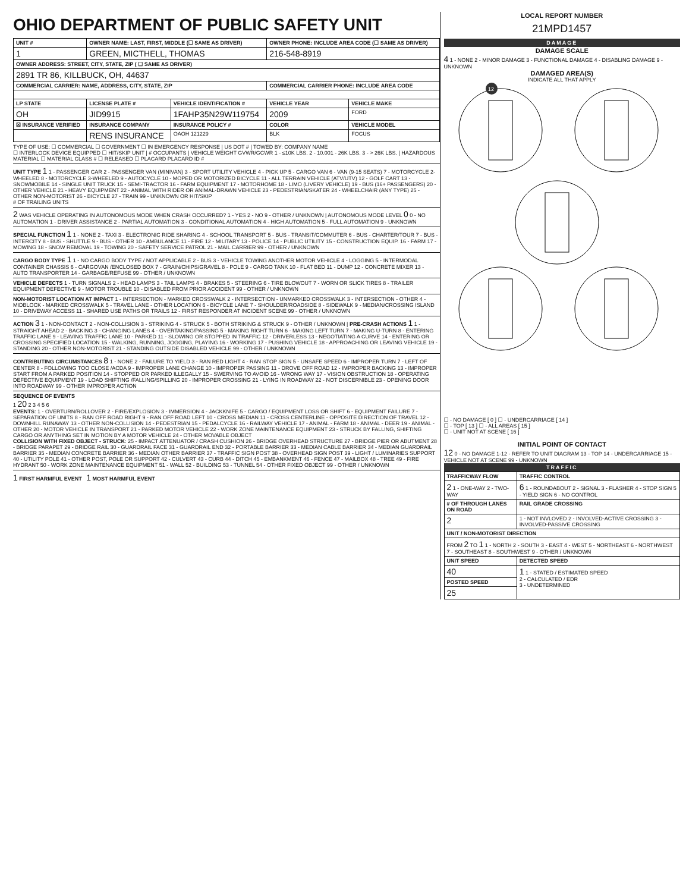OHIO DEPARTMENT OF PUBLIC SAFETY UNIT
| UNIT # | OWNER NAME: LAST, FIRST, MIDDLE (☐ SAME AS DRIVER) | | OWNER PHONE: INCLUDE AREA CODE (☐ SAME AS DRIVER) | |
| --- | --- | --- | --- | --- |
| 1 | GREEN, MICTHELL, THOMAS | | 216-548-8919 | |
| OWNER ADDRESS: STREET, CITY, STATE, ZIP ( ☐ SAME AS DRIVER) | | | | |
| 2891 TR 86, KILLBUCK, OH, 44637 | | | | |
| COMMERCIAL CARRIER: NAME, ADDRESS, CITY, STATE, ZIP | | | COMMERCIAL CARRIER PHONE: INCLUDE AREA CODE | |
| LP STATE | LICENSE PLATE # | VEHICLE IDENTIFICATION # | VEHICLE YEAR | VEHICLE MAKE |
| OH | JID9915 | 1FAHP35N29W119754 | 2009 | FORD |
| ☒ INSURANCE VERIFIED | INSURANCE COMPANY | INSURANCE POLICY # | COLOR | VEHICLE MODEL |
| | RENS INSURANCE | OAOH 121229 | BLK | FOCUS |
TYPE OF USE: ☐ COMMERCIAL ☐ GOVERNMENT ☐ IN EMERGENCY RESPONSE | US DOT # | TOWED BY: COMPANY NAME
☐ INTERLOCK DEVICE EQUIPPED ☐ HIT/SKIP UNIT | # OCCUPANTS | VEHICLE WEIGHT GVWR/GCWR 1 - ≤10K LBS. 2 - 10.001 - 26K LBS. 3 - > 26K LBS. | HAZARDOUS MATERIAL ☐ MATERIAL CLASS # ☐ RELEASED ☐ PLACARD PLACARD ID #
UNIT TYPE 1 1 - PASSENGER CAR 2 - PASSENGER VAN (MINIVAN) 3 - SPORT UTILITY VEHICLE 4 - PICK UP 5 - CARGO VAN 6 - VAN (9-15 SEATS) 7 - MOTORCYCLE 2-WHEELED 8 - MOTORCYCLE 3-WHEELED 9 - AUTOCYCLE 10 - MOPED OR MOTORIZED BICYCLE 11 - ALL TERRAIN VEHICLE (ATV/UTV) 12 - GOLF CART 13 - SNOWMOBILE 14 - SINGLE UNIT TRUCK 15 - SEMI-TRACTOR 16 - FARM EQUIPMENT 17 - MOTORHOME 18 - LIMO (LIVERY VEHICLE) 19 - BUS (16+ PASSENGERS) 20 - OTHER VEHICLE 21 - HEAVY EQUIPMENT 22 - ANIMAL WITH RIDER OR ANIMAL-DRAWN VEHICLE 23 - PEDESTRIAN/SKATER 24 - WHEELCHAIR (ANY TYPE) 25 - OTHER NON-MOTORIST 26 - BICYCLE 27 - TRAIN 99 - UNKNOWN OR HIT/SKIP
# OF TRAILING UNITS
2 WAS VEHICLE OPERATING IN AUTONOMOUS MODE WHEN CRASH OCCURRED? 1 - YES 2 - NO 9 - OTHER / UNKNOWN | AUTONOMOUS MODE LEVEL 0 0 - NO AUTOMATION 1 - DRIVER ASSISTANCE 2 - PARTIAL AUTOMATION 3 - CONDITIONAL AUTOMATION 4 - HIGH AUTOMATION 5 - FULL AUTOMATION 9 - UNKNOWN
SPECIAL FUNCTION 1 1 - NONE 2 - TAXI 3 - ELECTRONIC RIDE SHARING 4 - SCHOOL TRANSPORT 5 - BUS - TRANSIT/COMMUTER 6 - BUS - CHARTER/TOUR 7 - BUS - INTERCITY 8 - BUS - SHUTTLE 9 - BUS - OTHER 10 - AMBULANCE 11 - FIRE 12 - MILITARY 13 - POLICE 14 - PUBLIC UTILITY 15 - CONSTRUCTION EQUIP. 16 - FARM 17 - MOWING 18 - SNOW REMOVAL 19 - TOWING 20 - SAFETY SERVICE PATROL 21 - MAIL CARRIER 99 - OTHER / UNKNOWN
CARGO BODY TYPE 1 1 - NO CARGO BODY TYPE / NOT APPLICABLE 2 - BUS 3 - VEHICLE TOWING ANOTHER MOTOR VEHICLE 4 - LOGGING 5 - INTERMODAL CONTAINER CHASSIS 6 - CARGOVAN /ENCLOSED BOX 7 - GRAIN/CHIPS/GRAVEL 8 - POLE 9 - CARGO TANK 10 - FLAT BED 11 - DUMP 12 - CONCRETE MIXER 13 - AUTO TRANSPORTER 14 - GARBAGE/REFUSE 99 - OTHER / UNKNOWN
VEHICLE DEFECTS 1 - TURN SIGNALS 2 - HEAD LAMPS 3 - TAIL LAMPS 4 - BRAKES 5 - STEERING 6 - TIRE BLOWOUT 7 - WORN OR SLICK TIRES 8 - TRAILER EQUIPMENT DEFECTIVE 9 - MOTOR TROUBLE 10 - DISABLED FROM PRIOR ACCIDENT 99 - OTHER / UNKNOWN
NON-MOTORIST LOCATION AT IMPACT 1 - INTERSECTION - MARKED CROSSWALK 2 - INTERSECTION - UNMARKED CROSSWALK 3 - INTERSECTION - OTHER 4 - MIDBLOCK - MARKED CROSSWALK 5 - TRAVEL LANE - OTHER LOCATION 6 - BICYCLE LANE 7 - SHOULDER/ROADSIDE 8 - SIDEWALK 9 - MEDIAN/CROSSING ISLAND 10 - DRIVEWAY ACCESS 11 - SHARED USE PATHS OR TRAILS 12 - FIRST RESPONDER AT INCIDENT SCENE 99 - OTHER / UNKNOWN
ACTION 3 1 - NON-CONTACT 2 - NON-COLLISION 3 - STRIKING 4 - STRUCK 5 - BOTH STRIKING & STRUCK 9 - OTHER / UNKNOWN | PRE-CRASH ACTIONS 1 1 - STRAIGHT AHEAD 2 - BACKING 3 - CHANGING LANES 4 - OVERTAKING/PASSING 5 - MAKING RIGHT TURN 6 - MAKING LEFT TURN 7 - MAKING U-TURN 8 - ENTERING TRAFFIC LANE 9 - LEAVING TRAFFIC LANE 10 - PARKED 11 - SLOWING OR STOPPED IN TRAFFIC 12 - DRIVERLESS 13 - NEGOTIATING A CURVE 14 - ENTERING OR CROSSING SPECIFIED LOCATION 15 - WALKING, RUNNING, JOGGING, PLAYING 16 - WORKING 17 - PUSHING VEHICLE 18 - APPROACHING OR LEAVING VEHICLE 19 - STANDING 20 - OTHER NON-MOTORIST 21 - STANDING OUTSIDE DISABLED VEHICLE 99 - OTHER / UNKNOWN
CONTRIBUTING CIRCUMSTANCES 8 1 - NONE 2 - FAILURE TO YIELD 3 - RAN RED LIGHT 4 - RAN STOP SIGN 5 - UNSAFE SPEED 6 - IMPROPER TURN 7 - LEFT OF CENTER 8 - FOLLOWING TOO CLOSE /ACDA 9 - IMPROPER LANE CHANGE 10 - IMPROPER PASSING 11 - DROVE OFF ROAD 12 - IMPROPER BACKING 13 - IMPROPER START FROM A PARKED POSITION 14 - STOPPED OR PARKED ILLEGALLY 15 - SWERVING TO AVOID 16 - WRONG WAY 17 - VISION OBSTRUCTION 18 - OPERATING DEFECTIVE EQUIPMENT 19 - LOAD SHIFTING /FALLING/SPILLING 20 - IMPROPER CROSSING 21 - LYING IN ROADWAY 22 - NOT DISCERNIBLE 23 - OPENING DOOR INTO ROADWAY 99 - OTHER IMPROPER ACTION
SEQUENCE OF EVENTS
1 20 2 3 4 5 6
EVENTS: 1 - OVERTURN/ROLLOVER 2 - FIRE/EXPLOSION 3 - IMMERSION 4 - JACKKNIFE 5 - CARGO / EQUIPMENT LOSS OR SHIFT 6 - EQUIPMENT FAILURE 7 - SEPARATION OF UNITS 8 - RAN OFF ROAD RIGHT 9 - RAN OFF ROAD LEFT 10 - CROSS MEDIAN 11 - CROSS CENTERLINE - OPPOSITE DIRECTION OF TRAVEL 12 - DOWNHILL RUNAWAY 13 - OTHER NON-COLLISION 14 - PEDESTRIAN 15 - PEDALCYCLE 16 - RAILWAY VEHICLE 17 - ANIMAL - FARM 18 - ANIMAL - DEER 19 - ANIMAL -OTHER 20 - MOTOR VEHICLE IN TRANSPORT 21 - PARKED MOTOR VEHICLE 22 - WORK ZONE MAINTENANCE EQUIPMENT 23 - STRUCK BY FALLING, SHIFTING CARGO OR ANYTHING SET IN MOTION BY A MOTOR VEHICLE 24 - OTHER MOVABLE OBJECT
COLLISION WITH FIXED OBJECT - STRUCK: 25 - IMPACT ATTENUATOR / CRASH CUSHION 26 - BRIDGE OVERHEAD STRUCTURE 27 - BRIDGE PIER OR ABUTMENT 28 - BRIDGE PARAPET 29 - BRIDGE RAIL 30 - GUARDRAIL FACE 31 - GUARDRAIL END 32 - PORTABLE BARRIER 33 - MEDIAN CABLE BARRIER 34 - MEDIAN GUARDRAIL BARRIER 35 - MEDIAN CONCRETE BARRIER 36 - MEDIAN OTHER BARRIER 37 - TRAFFIC SIGN POST 38 - OVERHEAD SIGN POST 39 - LIGHT / LUMINARIES SUPPORT 40 - UTILITY POLE 41 - OTHER POST, POLE OR SUPPORT 42 - CULVERT 43 - CURB 44 - DITCH 45 - EMBANKMENT 46 - FENCE 47 - MAILBOX 48 - TREE 49 - FIRE HYDRANT 50 - WORK ZONE MAINTENANCE EQUIPMENT 51 - WALL 52 - BUILDING 53 - TUNNEL 54 - OTHER FIXED OBJECT 99 - OTHER / UNKNOWN
1 FIRST HARMFUL EVENT 1 MOST HARMFUL EVENT
LOCAL REPORT NUMBER
21MPD1457
DAMAGE
DAMAGE SCALE
4 1 - NONE 2 - MINOR DAMAGE 3 - FUNCTIONAL DAMAGE 4 - DISABLING DAMAGE 9 - UNKNOWN
DAMAGED AREA(S)
INDICATE ALL THAT APPLY
12
☐ - NO DAMAGE [ 0 ] ☐ - UNDERCARRIAGE [ 14 ]
☐ - TOP [ 13 ] ☐ - ALL AREAS [ 15 ]
☐ - UNIT NOT AT SCENE [ 16 ]
INITIAL POINT OF CONTACT
12 0 - NO DAMAGE 1-12 - REFER TO UNIT DIAGRAM 13 - TOP 14 - UNDERCARRIAGE 15 - VEHICLE NOT AT SCENE 99 - UNKNOWN
TRAFFIC
| TRAFFICWAY FLOW | TRAFFIC CONTROL |
| --- | --- |
| 2 1 - ONE-WAY 2 - TWO-WAY | 6 1 - ROUNDABOUT 2 - SIGNAL 3 - FLASHER 4 - STOP SIGN 5 - YIELD SIGN 6 - NO CONTROL |
| # OF THROUGH LANES ON ROAD | RAIL GRADE CROSSING |
| 2 | 1 - NOT INVLOVED 2 - INVOLVED-ACTIVE CROSSING 3 - INVOLVED-PASSIVE CROSSING |
| UNIT / NON-MOTORIST DIRECTION | |
| FROM 2 TO 1 1 - NORTH 2 - SOUTH 3 - EAST 4 - WEST 5 - NORTHEAST 6 - NORTHWEST 7 - SOUTHEAST 8 - SOUTHWEST 9 - OTHER / UNKNOWN | |
| UNIT SPEED | DETECTED SPEED |
| 40 | 1 1 - STATED / ESTIMATED SPEED 2 - CALCULATED / EDR 3 - UNDETERMINED |
| POSTED SPEED | |
| 25 | |